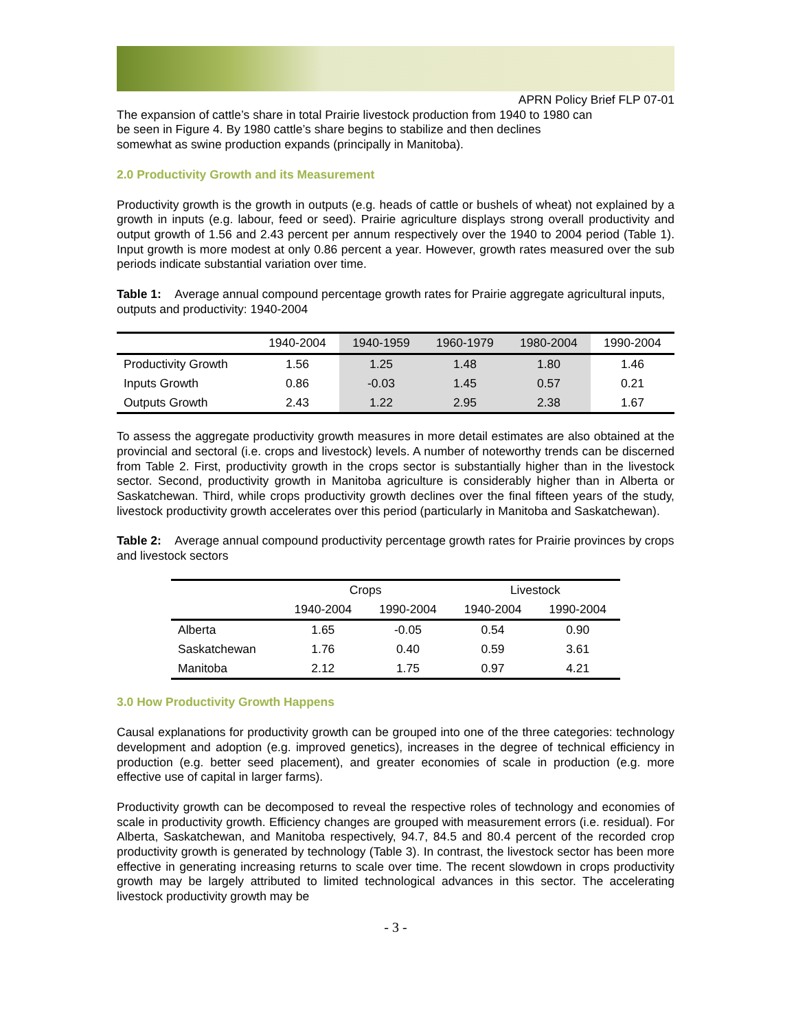APRN Policy Brief FLP 07-01
The expansion of cattle’s share in total Prairie livestock production from 1940 to 1980 can
be seen in Figure 4. By 1980 cattle’s share begins to stabilize and then declines
somewhat as swine production expands (principally in Manitoba).
2.0 Productivity Growth and its Measurement
Productivity growth is the growth in outputs (e.g. heads of cattle or bushels of wheat) not explained by a growth in inputs (e.g. labour, feed or seed). Prairie agriculture displays strong overall productivity and output growth of 1.56 and 2.43 percent per annum respectively over the 1940 to 2004 period (Table 1). Input growth is more modest at only 0.86 percent a year. However, growth rates measured over the sub periods indicate substantial variation over time.
Table 1: Average annual compound percentage growth rates for Prairie aggregate agricultural inputs, outputs and productivity: 1940-2004
| | 1940-2004 | 1940-1959 | 1960-1979 | 1980-2004 | 1990-2004 |
| --- | --- | --- | --- | --- | --- |
| Productivity Growth | 1.56 | 1.25 | 1.48 | 1.80 | 1.46 |
| Inputs Growth | 0.86 | -0.03 | 1.45 | 0.57 | 0.21 |
| Outputs Growth | 2.43 | 1.22 | 2.95 | 2.38 | 1.67 |
To assess the aggregate productivity growth measures in more detail estimates are also obtained at the provincial and sectoral (i.e. crops and livestock) levels. A number of noteworthy trends can be discerned from Table 2. First, productivity growth in the crops sector is substantially higher than in the livestock sector. Second, productivity growth in Manitoba agriculture is considerably higher than in Alberta or Saskatchewan. Third, while crops productivity growth declines over the final fifteen years of the study, livestock productivity growth accelerates over this period (particularly in Manitoba and Saskatchewan).
Table 2: Average annual compound productivity percentage growth rates for Prairie provinces by crops and livestock sectors
| | Crops | | Livestock | |
| --- | --- | --- | --- | --- |
| | 1940-2004 | 1990-2004 | 1940-2004 | 1990-2004 |
| Alberta | 1.65 | -0.05 | 0.54 | 0.90 |
| Saskatchewan | 1.76 | 0.40 | 0.59 | 3.61 |
| Manitoba | 2.12 | 1.75 | 0.97 | 4.21 |
3.0 How Productivity Growth Happens
Causal explanations for productivity growth can be grouped into one of the three categories: technology development and adoption (e.g. improved genetics), increases in the degree of technical efficiency in production (e.g. better seed placement), and greater economies of scale in production (e.g. more effective use of capital in larger farms).
Productivity growth can be decomposed to reveal the respective roles of technology and economies of scale in productivity growth. Efficiency changes are grouped with measurement errors (i.e. residual). For Alberta, Saskatchewan, and Manitoba respectively, 94.7, 84.5 and 80.4 percent of the recorded crop productivity growth is generated by technology (Table 3). In contrast, the livestock sector has been more effective in generating increasing returns to scale over time. The recent slowdown in crops productivity growth may be largely attributed to limited technological advances in this sector. The accelerating livestock productivity growth may be
- 3 -